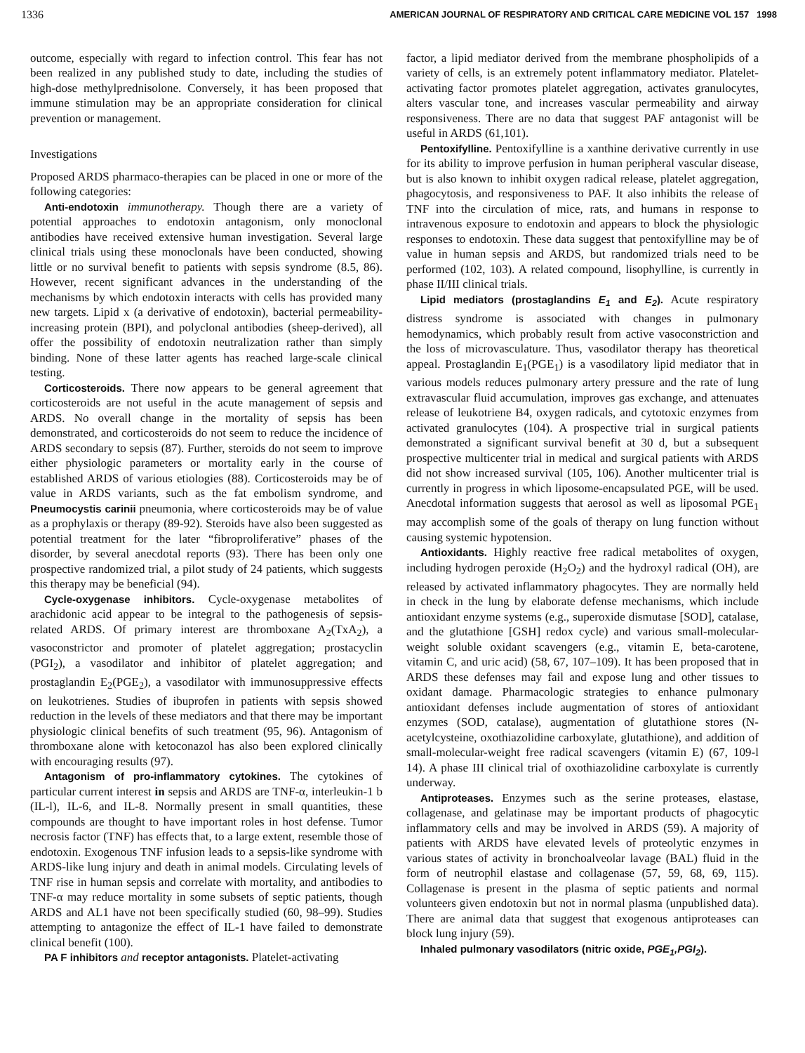1336 AMERICAN JOURNAL OF RESPIRATORY AND CRITICAL CARE MEDICINE VOL 157 1998
outcome, especially with regard to infection control. This fear has not been realized in any published study to date, including the studies of high-dose methylprednisolone. Conversely, it has been proposed that immune stimulation may be an appropriate consideration for clinical prevention or management.
Investigations
Proposed ARDS pharmaco-therapies can be placed in one or more of the following categories:
Anti-endotoxin immunotherapy. Though there are a variety of potential approaches to endotoxin antagonism, only monoclonal antibodies have received extensive human investigation. Several large clinical trials using these monoclonals have been conducted, showing little or no survival benefit to patients with sepsis syndrome (8.5, 86). However, recent significant advances in the understanding of the mechanisms by which endotoxin interacts with cells has provided many new targets. Lipid x (a derivative of endotoxin), bacterial permeability-increasing protein (BPI), and polyclonal antibodies (sheep-derived), all offer the possibility of endotoxin neutralization rather than simply binding. None of these latter agents has reached large-scale clinical testing.
Corticosteroids. There now appears to be general agreement that corticosteroids are not useful in the acute management of sepsis and ARDS. No overall change in the mortality of sepsis has been demonstrated, and corticosteroids do not seem to reduce the incidence of ARDS secondary to sepsis (87). Further, steroids do not seem to improve either physiologic parameters or mortality early in the course of established ARDS of various etiologies (88). Corticosteroids may be of value in ARDS variants, such as the fat embolism syndrome, and Pneumocystis carinii pneumonia, where corticosteroids may be of value as a prophylaxis or therapy (89-92). Steroids have also been suggested as potential treatment for the later “fibroproliferative” phases of the disorder, by several anecdotal reports (93). There has been only one prospective randomized trial, a pilot study of 24 patients, which suggests this therapy may be beneficial (94).
Cycle-oxygenase inhibitors. Cycle-oxygenase metabolites of arachidonic acid appear to be integral to the pathogenesis of sepsis-related ARDS. Of primary interest are thromboxane A<sub>2</sub>(TxA<sub>2</sub>), a vasoconstrictor and promoter of platelet aggregation; prostacyclin (PGI<sub>2</sub>), a vasodilator and inhibitor of platelet aggregation; and prostaglandin E<sub>2</sub>(PGE<sub>2</sub>), a vasodilator with immunosuppressive effects on leukotrienes. Studies of ibuprofen in patients with sepsis showed reduction in the levels of these mediators and that there may be important physiologic clinical benefits of such treatment (95, 96). Antagonism of thromboxane alone with ketoconazol has also been explored clinically with encouraging results (97).
Antagonism of pro-inflammatory cytokines. The cytokines of particular current interest in sepsis and ARDS are TNF-α, interleukin-1 b (IL-l), IL-6, and IL-8. Normally present in small quantities, these compounds are thought to have important roles in host defense. Tumor necrosis factor (TNF) has effects that, to a large extent, resemble those of endotoxin. Exogenous TNF infusion leads to a sepsis-like syndrome with ARDS-like lung injury and death in animal models. Circulating levels of TNF rise in human sepsis and correlate with mortality, and antibodies to TNF-α may reduce mortality in some subsets of septic patients, though ARDS and AL1 have not been specifically studied (60, 98–99). Studies attempting to antagonize the effect of IL-1 have failed to demonstrate clinical benefit (100).
PA F inhibitors and receptor antagonists. Platelet-activating
factor, a lipid mediator derived from the membrane phospholipids of a variety of cells, is an extremely potent inflammatory mediator. Platelet-activating factor promotes platelet aggregation, activates granulocytes, alters vascular tone, and increases vascular permeability and airway responsiveness. There are no data that suggest PAF antagonist will be useful in ARDS (61,101).
Pentoxifylline. Pentoxifylline is a xanthine derivative currently in use for its ability to improve perfusion in human peripheral vascular disease, but is also known to inhibit oxygen radical release, platelet aggregation, phagocytosis, and responsiveness to PAF. It also inhibits the release of TNF into the circulation of mice, rats, and humans in response to intravenous exposure to endotoxin and appears to block the physiologic responses to endotoxin. These data suggest that pentoxifylline may be of value in human sepsis and ARDS, but randomized trials need to be performed (102, 103). A related compound, lisophylline, is currently in phase II/III clinical trials.
Lipid mediators (prostaglandins E<sub>1</sub> and E<sub>2</sub>). Acute respiratory distress syndrome is associated with changes in pulmonary hemodynamics, which probably result from active vasoconstriction and the loss of microvasculature. Thus, vasodilator therapy has theoretical appeal. Prostaglandin E<sub>1</sub>(PGE<sub>1</sub>) is a vasodilatory lipid mediator that in various models reduces pulmonary artery pressure and the rate of lung extravascular fluid accumulation, improves gas exchange, and attenuates release of leukotriene B4, oxygen radicals, and cytotoxic enzymes from activated granulocytes (104). A prospective trial in surgical patients demonstrated a significant survival benefit at 30 d, but a subsequent prospective multicenter trial in medical and surgical patients with ARDS did not show increased survival (105, 106). Another multicenter trial is currently in progress in which liposome-encapsulated PGE, will be used. Anecdotal information suggests that aerosol as well as liposomal PGE<sub>1</sub> may accomplish some of the goals of therapy on lung function without causing systemic hypotension.
Antioxidants. Highly reactive free radical metabolites of oxygen, including hydrogen peroxide (H<sub>2</sub>O<sub>2</sub>) and the hydroxyl radical (OH), are released by activated inflammatory phagocytes. They are normally held in check in the lung by elaborate defense mechanisms, which include antioxidant enzyme systems (e.g., superoxide dismutase [SOD], catalase, and the glutathione [GSH] redox cycle) and various small-molecular-weight soluble oxidant scavengers (e.g., vitamin E, beta-carotene, vitamin C, and uric acid) (58, 67, 107–109). It has been proposed that in ARDS these defenses may fail and expose lung and other tissues to oxidant damage. Pharmacologic strategies to enhance pulmonary antioxidant defenses include augmentation of stores of antioxidant enzymes (SOD, catalase), augmentation of glutathione stores (N-acetylcysteine, oxothiazolidine carboxylate, glutathione), and addition of small-molecular-weight free radical scavengers (vitamin E) (67, 109-l 14). A phase III clinical trial of oxothiazolidine carboxylate is currently underway.
Antiproteases. Enzymes such as the serine proteases, elastase, collagenase, and gelatinase may be important products of phagocytic inflammatory cells and may be involved in ARDS (59). A majority of patients with ARDS have elevated levels of proteolytic enzymes in various states of activity in bronchoalveolar lavage (BAL) fluid in the form of neutrophil elastase and collagenase (57, 59, 68, 69, 115). Collagenase is present in the plasma of septic patients and normal volunteers given endotoxin but not in normal plasma (unpublished data). There are animal data that suggest that exogenous antiproteases can block lung injury (59).
Inhaled pulmonary vasodilators (nitric oxide, PGE<sub>1</sub>,PGI<sub>2</sub>).